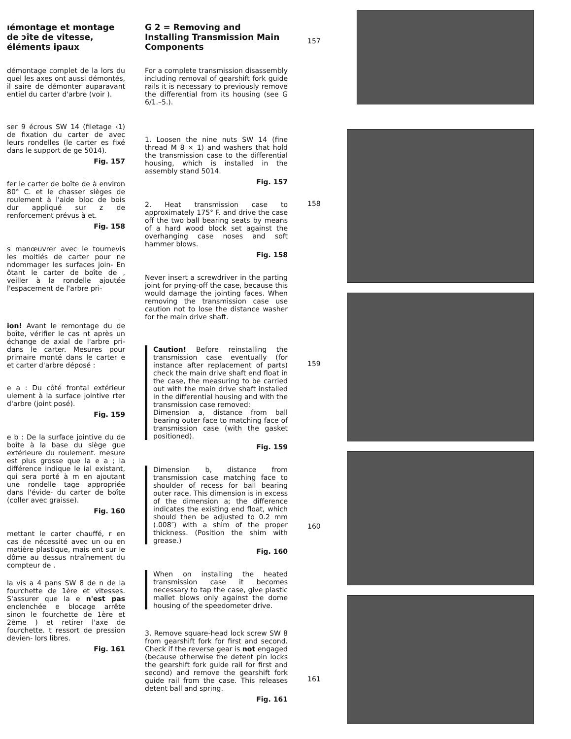ıémontage et montage de ɔîte de vitesse, éléments ipaux
démontage complet de la lors du quel les axes ont aussi démontés, il saire de démonter auparavant entiel du carter d'arbre (voir ).
ser 9 écrous SW 14 (filetage ‹1) de fixation du carter de avec leurs rondelles (le carter es fixé dans le support de ge 5014).
Fig. 157
fer le carter de boîte de à environ 80° C. et le chasser sièges de roulement à l'aide bloc de bois dur appliqué sur z de renforcement prévus à et.
Fig. 158
s manœuvrer avec le tournevis les moitiés de carter pour ne ndommager les surfaces join- En ôtant le carter de boîte de , veiller à la rondelle ajoutée l'espacement de l'arbre pri-
ion! Avant le remontage du de boîte, vérifier le cas nt après un échange de axial de l'arbre pri- dans le carter. Mesures pour primaire monté dans le carter e et carter d'arbre déposé :
e a : Du côté frontal extérieur ulement à la surface jointive rter d'arbre (joint posé).
Fig. 159
e b : De la surface jointive du de boîte à la base du siège gue extérieure du roulement. mesure est plus grosse que la e a ; la différence indique le ial existant, qui sera porté à m en ajoutant une rondelle tage appropriée dans l'évide- du carter de boîte (coller avec graisse).
Fig. 160
mettant le carter chauffé, r en cas de nécessité avec un ou en matière plastique, mais ent sur le dôme au dessus ntraînement du compteur de .
la vis a 4 pans SW 8 de n de la fourchette de 1ère et vitesses. S'assurer que la e n'est pas enclenchée e blocage arrête sinon le fourchette de 1ère et 2ème ) et retirer l'axe de fourchette. t ressort de pression devien- lors libres.
Fig. 161
G 2 = Removing and Installing Transmission Main Components
For a complete transmission disassembly including removal of gearshift fork guide rails it is necessary to previously remove the differential from its housing (see G 6/1.–5.).
1. Loosen the nine nuts SW 14 (fine thread M 8 × 1) and washers that hold the transmission case to the differential housing, which is installed in the assembly stand 5014.
Fig. 157
2. Heat transmission case to approximately 175° F. and drive the case off the two ball bearing seats by means of a hard wood block set against the overhanging case noses and soft hammer blows.
Fig. 158
Never insert a screwdriver in the parting joint for prying-off the case, because this would damage the jointing faces. When removing the transmission case use caution not to lose the distance washer for the main drive shaft.
Caution! Before reinstalling the transmission case eventually (for instance after replacement of parts) check the main drive shaft end float in the case, the measuring to be carried out with the main drive shaft installed in the differential housing and with the transmission case removed:
Dimension a, distance from ball bearing outer face to matching face of transmission case (with the gasket positioned).
Fig. 159
Dimension b, distance from transmission case matching face to shoulder of recess for ball bearing outer race. This dimension is in excess of the dimension a; the difference indicates the existing end float, which should then be adjusted to 0.2 mm (.008″) with a shim of the proper thickness. (Position the shim with grease.)
Fig. 160
When on installing the heated transmission case it becomes necessary to tap the case, give plastic mallet blows only against the dome housing of the speedometer drive.
3. Remove square-head lock screw SW 8 from gearshift fork for first and second. Check if the reverse gear is not engaged (because otherwise the detent pin locks the gearshift fork guide rail for first and second) and remove the gearshift fork guide rail from the case. This releases detent ball and spring.
Fig. 161
157
158
159
160
161